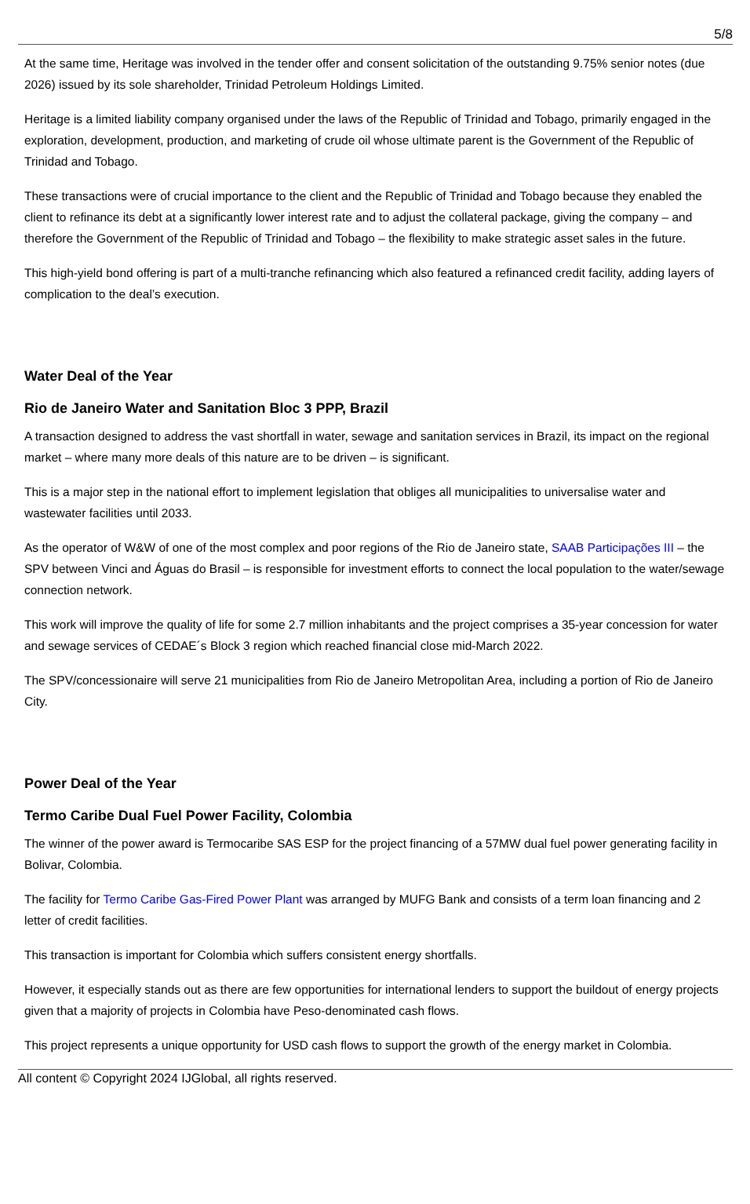5/8
At the same time, Heritage was involved in the tender offer and consent solicitation of the outstanding 9.75% senior notes (due 2026) issued by its sole shareholder, Trinidad Petroleum Holdings Limited.
Heritage is a limited liability company organised under the laws of the Republic of Trinidad and Tobago, primarily engaged in the exploration, development, production, and marketing of crude oil whose ultimate parent is the Government of the Republic of Trinidad and Tobago.
These transactions were of crucial importance to the client and the Republic of Trinidad and Tobago because they enabled the client to refinance its debt at a significantly lower interest rate and to adjust the collateral package, giving the company – and therefore the Government of the Republic of Trinidad and Tobago – the flexibility to make strategic asset sales in the future.
This high-yield bond offering is part of a multi-tranche refinancing which also featured a refinanced credit facility, adding layers of complication to the deal’s execution.
Water Deal of the Year
Rio de Janeiro Water and Sanitation Bloc 3 PPP, Brazil
A transaction designed to address the vast shortfall in water, sewage and sanitation services in Brazil, its impact on the regional market – where many more deals of this nature are to be driven – is significant.
This is a major step in the national effort to implement legislation that obliges all municipalities to universalise water and wastewater facilities until 2033.
As the operator of W&W of one of the most complex and poor regions of the Rio de Janeiro state, SAAB Participações III – the SPV between Vinci and Águas do Brasil – is responsible for investment efforts to connect the local population to the water/sewage connection network.
This work will improve the quality of life for some 2.7 million inhabitants and the project comprises a 35-year concession for water and sewage services of CEDAE´s Block 3 region which reached financial close mid-March 2022.
The SPV/concessionaire will serve 21 municipalities from Rio de Janeiro Metropolitan Area, including a portion of Rio de Janeiro City.
Power Deal of the Year
Termo Caribe Dual Fuel Power Facility, Colombia
The winner of the power award is Termocaribe SAS ESP for the project financing of a 57MW dual fuel power generating facility in Bolivar, Colombia.
The facility for Termo Caribe Gas-Fired Power Plant was arranged by MUFG Bank and consists of a term loan financing and 2 letter of credit facilities.
This transaction is important for Colombia which suffers consistent energy shortfalls.
However, it especially stands out as there are few opportunities for international lenders to support the buildout of energy projects given that a majority of projects in Colombia have Peso-denominated cash flows.
This project represents a unique opportunity for USD cash flows to support the growth of the energy market in Colombia.
All content © Copyright 2024 IJGlobal, all rights reserved.